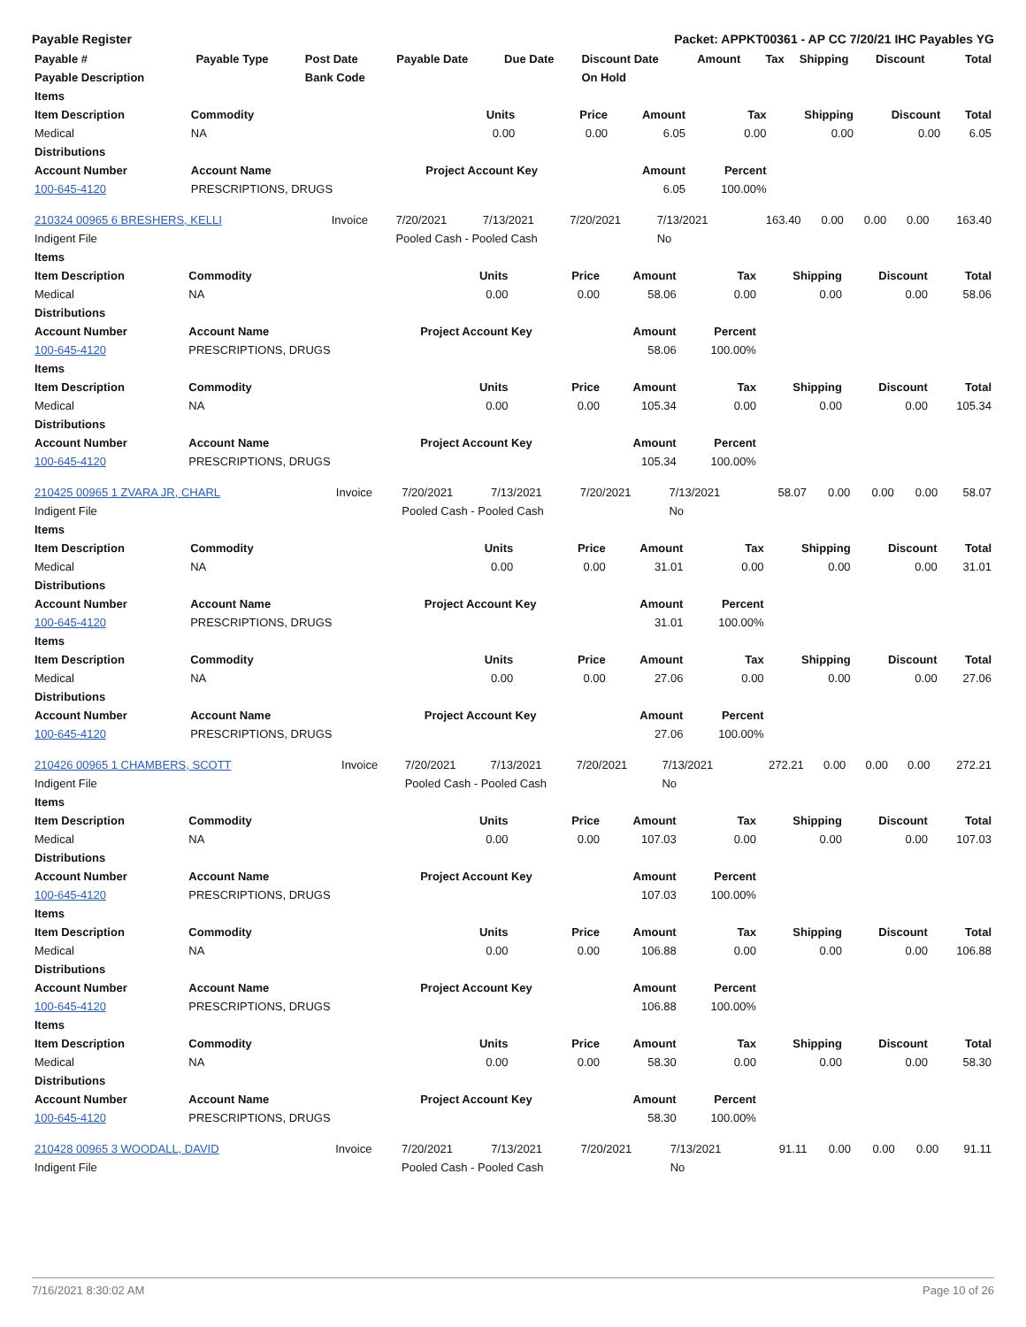Payable Register Packet: APPKT00361 - AP CC 7/20/21 IHC Payables YG
| Payable # | Payable Type | Post Date | Payable Date | Due Date | Discount Date | Amount | Tax | Shipping | Discount | Total |
| --- | --- | --- | --- | --- | --- | --- | --- | --- | --- | --- |
| Payable Description | | Bank Code | | | On Hold | | | | | |
| Items | | | | | | | | |
| --- | --- | --- | --- | --- | --- | --- | --- | --- |
| Item Description | Commodity | Units | Price | Amount | Tax | Shipping | Discount | Total |
| Medical | NA | 0.00 | 0.00 | 6.05 | 0.00 | 0.00 | 0.00 | 6.05 |
| Distributions | | | | | | | | |
| Account Number | Account Name | Project Account Key | | Amount | Percent | | | |
| 100-645-4120 | PRESCRIPTIONS, DRUGS | | | 6.05 | 100.00% | | | |
| 210324 00965 6 BRESHERS, KELLI | Invoice | 7/20/2021 | 7/13/2021 | 7/20/2021 | 7/13/2021 | 163.40 | 0.00 | 0.00 | 0.00 | 163.40 |
| Indigent File | | Pooled Cash - Pooled Cash | | | No | | | | | |
| Items | | | | | | | | |
| --- | --- | --- | --- | --- | --- | --- | --- | --- |
| Item Description | Commodity | Units | Price | Amount | Tax | Shipping | Discount | Total |
| Medical | NA | 0.00 | 0.00 | 58.06 | 0.00 | 0.00 | 0.00 | 58.06 |
| Distributions | | | | | | | | |
| Account Number | Account Name | Project Account Key | | Amount | Percent | | | |
| 100-645-4120 | PRESCRIPTIONS, DRUGS | | | 58.06 | 100.00% | | | |
| Items | | | | | | | | |
| Item Description | Commodity | Units | Price | Amount | Tax | Shipping | Discount | Total |
| Medical | NA | 0.00 | 0.00 | 105.34 | 0.00 | 0.00 | 0.00 | 105.34 |
| Distributions | | | | | | | | |
| Account Number | Account Name | Project Account Key | | Amount | Percent | | | |
| 100-645-4120 | PRESCRIPTIONS, DRUGS | | | 105.34 | 100.00% | | | |
| 210425 00965 1 ZVARA JR, CHARL | Invoice | 7/20/2021 | 7/13/2021 | 7/20/2021 | 7/13/2021 | 58.07 | 0.00 | 0.00 | 0.00 | 58.07 |
| Indigent File | | Pooled Cash - Pooled Cash | | | No | | | | | |
| Items | | | | | | | | |
| --- | --- | --- | --- | --- | --- | --- | --- | --- |
| Item Description | Commodity | Units | Price | Amount | Tax | Shipping | Discount | Total |
| Medical | NA | 0.00 | 0.00 | 31.01 | 0.00 | 0.00 | 0.00 | 31.01 |
| Distributions | | | | | | | | |
| Account Number | Account Name | Project Account Key | | Amount | Percent | | | |
| 100-645-4120 | PRESCRIPTIONS, DRUGS | | | 31.01 | 100.00% | | | |
| Items | | | | | | | | |
| Item Description | Commodity | Units | Price | Amount | Tax | Shipping | Discount | Total |
| Medical | NA | 0.00 | 0.00 | 27.06 | 0.00 | 0.00 | 0.00 | 27.06 |
| Distributions | | | | | | | | |
| Account Number | Account Name | Project Account Key | | Amount | Percent | | | |
| 100-645-4120 | PRESCRIPTIONS, DRUGS | | | 27.06 | 100.00% | | | |
| 210426 00965 1 CHAMBERS, SCOTT | Invoice | 7/20/2021 | 7/13/2021 | 7/20/2021 | 7/13/2021 | 272.21 | 0.00 | 0.00 | 0.00 | 272.21 |
| Indigent File | | Pooled Cash - Pooled Cash | | | No | | | | | |
| Items | | | | | | | | |
| --- | --- | --- | --- | --- | --- | --- | --- | --- |
| Item Description | Commodity | Units | Price | Amount | Tax | Shipping | Discount | Total |
| Medical | NA | 0.00 | 0.00 | 107.03 | 0.00 | 0.00 | 0.00 | 107.03 |
| Distributions | | | | | | | | |
| Account Number | Account Name | Project Account Key | | Amount | Percent | | | |
| 100-645-4120 | PRESCRIPTIONS, DRUGS | | | 107.03 | 100.00% | | | |
| Items | | | | | | | | |
| Item Description | Commodity | Units | Price | Amount | Tax | Shipping | Discount | Total |
| Medical | NA | 0.00 | 0.00 | 106.88 | 0.00 | 0.00 | 0.00 | 106.88 |
| Distributions | | | | | | | | |
| Account Number | Account Name | Project Account Key | | Amount | Percent | | | |
| 100-645-4120 | PRESCRIPTIONS, DRUGS | | | 106.88 | 100.00% | | | |
| Items | | | | | | | | |
| Item Description | Commodity | Units | Price | Amount | Tax | Shipping | Discount | Total |
| Medical | NA | 0.00 | 0.00 | 58.30 | 0.00 | 0.00 | 0.00 | 58.30 |
| Distributions | | | | | | | | |
| Account Number | Account Name | Project Account Key | | Amount | Percent | | | |
| 100-645-4120 | PRESCRIPTIONS, DRUGS | | | 58.30 | 100.00% | | | |
| 210428 00965 3 WOODALL, DAVID | Invoice | 7/20/2021 | 7/13/2021 | 7/20/2021 | 7/13/2021 | 91.11 | 0.00 | 0.00 | 0.00 | 91.11 |
| Indigent File | | Pooled Cash - Pooled Cash | | | No | | | | | |
7/16/2021 8:30:02 AM Page 10 of 26